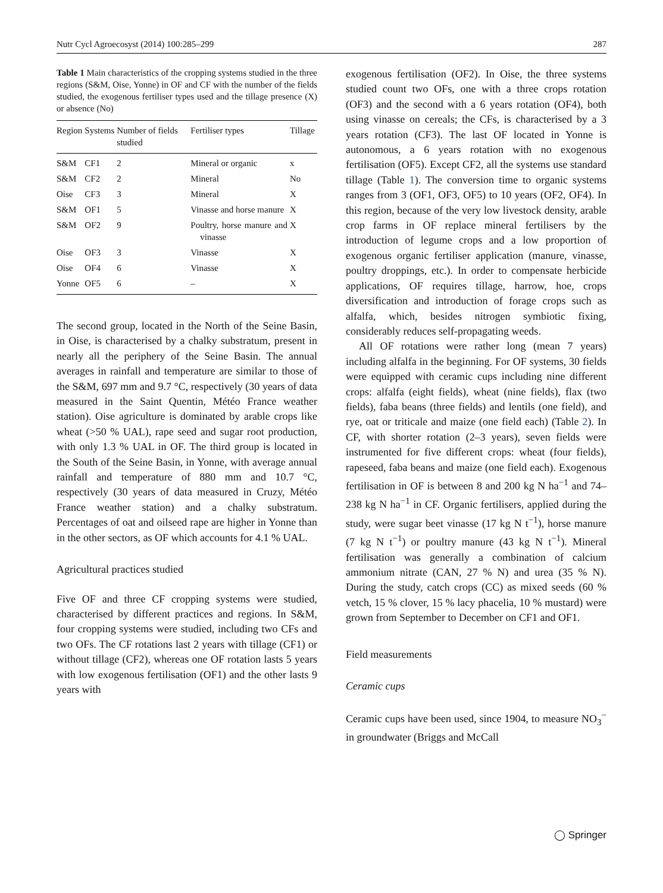Nutr Cycl Agroecosyst (2014) 100:285–299 287
Table 1 Main characteristics of the cropping systems studied in the three regions (S&M, Oise, Yonne) in OF and CF with the number of the fields studied, the exogenous fertiliser types used and the tillage presence (X) or absence (No)
| Region | Systems | Number of fields studied | Fertiliser types | Tillage |
| --- | --- | --- | --- | --- |
| S&M | CF1 | 2 | Mineral or organic | x |
| S&M | CF2 | 2 | Mineral | No |
| Oise | CF3 | 3 | Mineral | X |
| S&M | OF1 | 5 | Vinasse and horse manure | X |
| S&M | OF2 | 9 | Poultry, horse manure and vinasse | X |
| Oise | OF3 | 3 | Vinasse | X |
| Oise | OF4 | 6 | Vinasse | X |
| Yonne | OF5 | 6 | – | X |
The second group, located in the North of the Seine Basin, in Oise, is characterised by a chalky substratum, present in nearly all the periphery of the Seine Basin. The annual averages in rainfall and temperature are similar to those of the S&M, 697 mm and 9.7 °C, respectively (30 years of data measured in the Saint Quentin, Météo France weather station). Oise agriculture is dominated by arable crops like wheat (>50 % UAL), rape seed and sugar root production, with only 1.3 % UAL in OF. The third group is located in the South of the Seine Basin, in Yonne, with average annual rainfall and temperature of 880 mm and 10.7 °C, respectively (30 years of data measured in Cruzy, Météo France weather station) and a chalky substratum. Percentages of oat and oilseed rape are higher in Yonne than in the other sectors, as OF which accounts for 4.1 % UAL.
Agricultural practices studied
Five OF and three CF cropping systems were studied, characterised by different practices and regions. In S&M, four cropping systems were studied, including two CFs and two OFs. The CF rotations last 2 years with tillage (CF1) or without tillage (CF2), whereas one OF rotation lasts 5 years with low exogenous fertilisation (OF1) and the other lasts 9 years with
exogenous fertilisation (OF2). In Oise, the three systems studied count two OFs, one with a three crops rotation (OF3) and the second with a 6 years rotation (OF4), both using vinasse on cereals; the CFs, is characterised by a 3 years rotation (CF3). The last OF located in Yonne is autonomous, a 6 years rotation with no exogenous fertilisation (OF5). Except CF2, all the systems use standard tillage (Table 1). The conversion time to organic systems ranges from 3 (OF1, OF3, OF5) to 10 years (OF2, OF4). In this region, because of the very low livestock density, arable crop farms in OF replace mineral fertilisers by the introduction of legume crops and a low proportion of exogenous organic fertiliser application (manure, vinasse, poultry droppings, etc.). In order to compensate herbicide applications, OF requires tillage, harrow, hoe, crops diversification and introduction of forage crops such as alfalfa, which, besides nitrogen symbiotic fixing, considerably reduces self-propagating weeds.
All OF rotations were rather long (mean 7 years) including alfalfa in the beginning. For OF systems, 30 fields were equipped with ceramic cups including nine different crops: alfalfa (eight fields), wheat (nine fields), flax (two fields), faba beans (three fields) and lentils (one field), and rye, oat or triticale and maize (one field each) (Table 2). In CF, with shorter rotation (2–3 years), seven fields were instrumented for five different crops: wheat (four fields), rapeseed, faba beans and maize (one field each). Exogenous fertilisation in OF is between 8 and 200 kg N ha<sup>−1</sup> and 74–238 kg N ha<sup>−1</sup> in CF. Organic fertilisers, applied during the study, were sugar beet vinasse (17 kg N t<sup>−1</sup>), horse manure (7 kg N t<sup>−1</sup>) or poultry manure (43 kg N t<sup>−1</sup>). Mineral fertilisation was generally a combination of calcium ammonium nitrate (CAN, 27 % N) and urea (35 % N). During the study, catch crops (CC) as mixed seeds (60 % vetch, 15 % clover, 15 % lacy phacelia, 10 % mustard) were grown from September to December on CF1 and OF1.
Field measurements
Ceramic cups
Ceramic cups have been used, since 1904, to measure NO<sub>3</sub><sup>−</sup> in groundwater (Briggs and McCall
◯ Springer